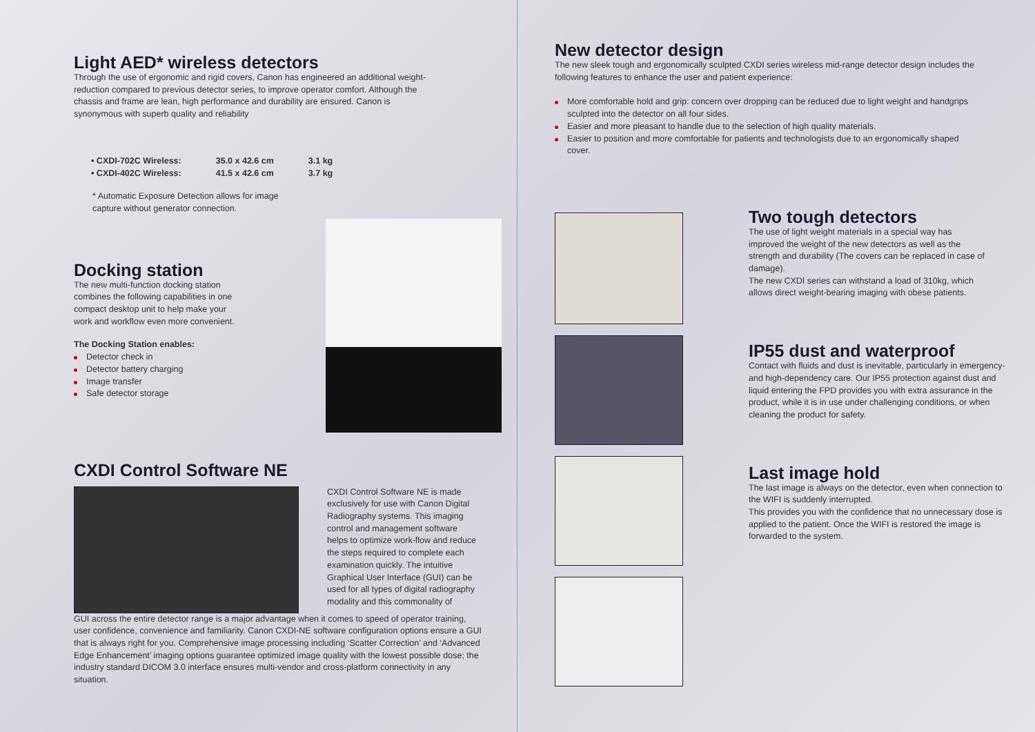Light AED* wireless detectors
Through the use of ergonomic and rigid covers, Canon has engineered an additional weight-reduction compared to previous detector series, to improve operator comfort. Although the chassis and frame are lean, high performance and durability are ensured. Canon is synonymous with superb quality and reliability
| • CXDI-702C Wireless: | 35.0 x 42.6 cm | 3.1 kg |
| • CXDI-402C Wireless: | 41.5 x 42.6 cm | 3.7 kg |
* Automatic Exposure Detection allows for image capture without generator connection.
Docking station
The new multi-function docking station combines the following capabilities in one compact desktop unit to help make your work and workflow even more convenient.
The Docking Station enables:
Detector check in
Detector battery charging
Image transfer
Safe detector storage
CXDI Control Software NE
CXDI Control Software NE is made exclusively for use with Canon Digital Radiography systems. This imaging control and management software helps to optimize work-flow and reduce the steps required to complete each examination quickly. The intuitive Graphical User Interface (GUI) can be used for all types of digital radiography modality and this commonality of
GUI across the entire detector range is a major advantage when it comes to speed of operator training, user confidence, convenience and familiarity. Canon CXDI-NE software configuration options ensure a GUI that is always right for you. Comprehensive image processing including ‘Scatter Correction’ and ‘Advanced Edge Enhancement’ imaging options guarantee optimized image quality with the lowest possible dose; the industry standard DICOM 3.0 interface ensures multi-vendor and cross-platform connectivity in any situation.
New detector design
The new sleek tough and ergonomically sculpted CXDI series wireless mid-range detector design includes the following features to enhance the user and patient experience:
More comfortable hold and grip: concern over dropping can be reduced due to light weight and handgrips sculpted into the detector on all four sides.
Easier and more pleasant to handle due to the selection of high quality materials.
Easier to position and more comfortable for patients and technologists due to an ergonomically shaped cover.
Two tough detectors
The use of light weight materials in a special way has improved the weight of the new detectors as well as the strength and durability (The covers can be replaced in case of damage).
The new CXDI series can withstand a load of 310kg, which allows direct weight-bearing imaging with obese patients.
IP55 dust and waterproof
Contact with fluids and dust is inevitable, particularly in emergency- and high-dependency care. Our IP55 protection against dust and liquid entering the FPD provides you with extra assurance in the product, while it is in use under challenging conditions, or when cleaning the product for safety.
Last image hold
The last image is always on the detector, even when connection to the WIFI is suddenly interrupted.
This provides you with the confidence that no unnecessary dose is applied to the patient. Once the WIFI is restored the image is forwarded to the system.